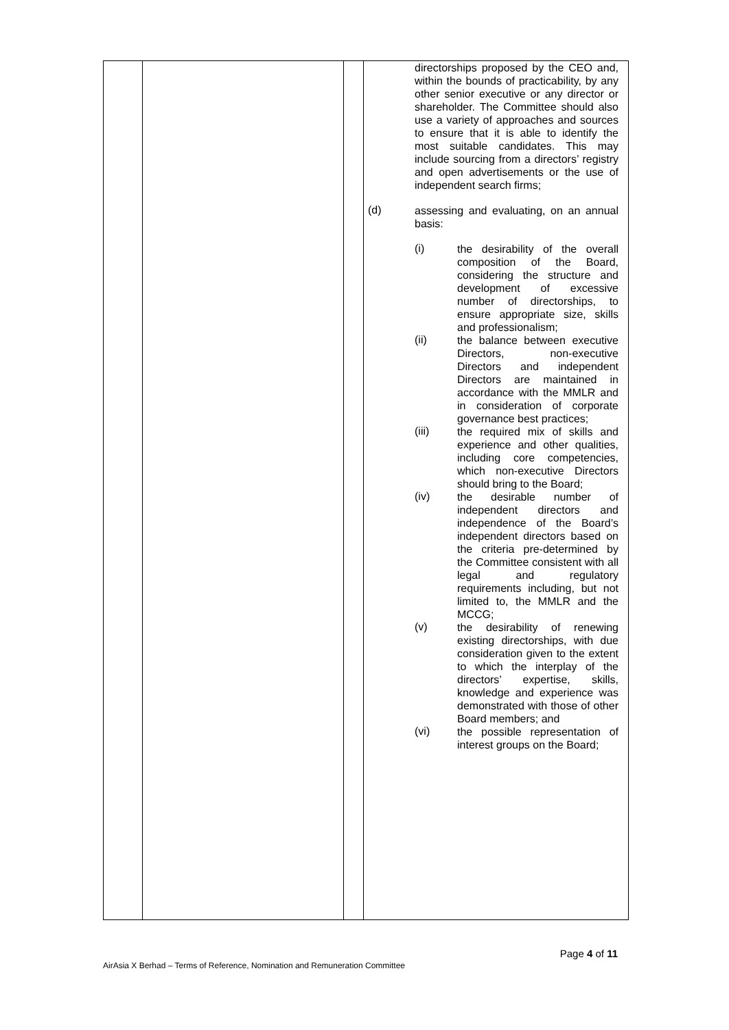| | | | directorships proposed by the CEO and, within the bounds of practicability, by any other senior executive or any director or shareholder. The Committee should also use a variety of approaches and sources to ensure that it is able to identify the most suitable candidates. This may include sourcing from a directors’ registry and open advertisements or the use of independent search firms; (d) assessing and evaluating, on an annual basis: (i) the desirability of the overall composition of the Board, considering the structure and development of excessive number of directorships, to ensure appropriate size, skills and professionalism; (ii) the balance between executive Directors, non-executive Directors and independent Directors are maintained in accordance with the MMLR and in consideration of corporate governance best practices; (iii) the required mix of skills and experience and other qualities, including core competencies, which non-executive Directors should bring to the Board; (iv) the desirable number of independent directors and independence of the Board’s independent directors based on the criteria pre-determined by the Committee consistent with all legal and regulatory requirements including, but not limited to, the MMLR and the MCCG; (v) the desirability of renewing existing directorships, with due consideration given to the extent to which the interplay of the directors’ expertise, skills, knowledge and experience was demonstrated with those of other Board members; and (vi) the possible representation of interest groups on the Board; |
Page 4 of 11
AirAsia X Berhad – Terms of Reference, Nomination and Remuneration Committee